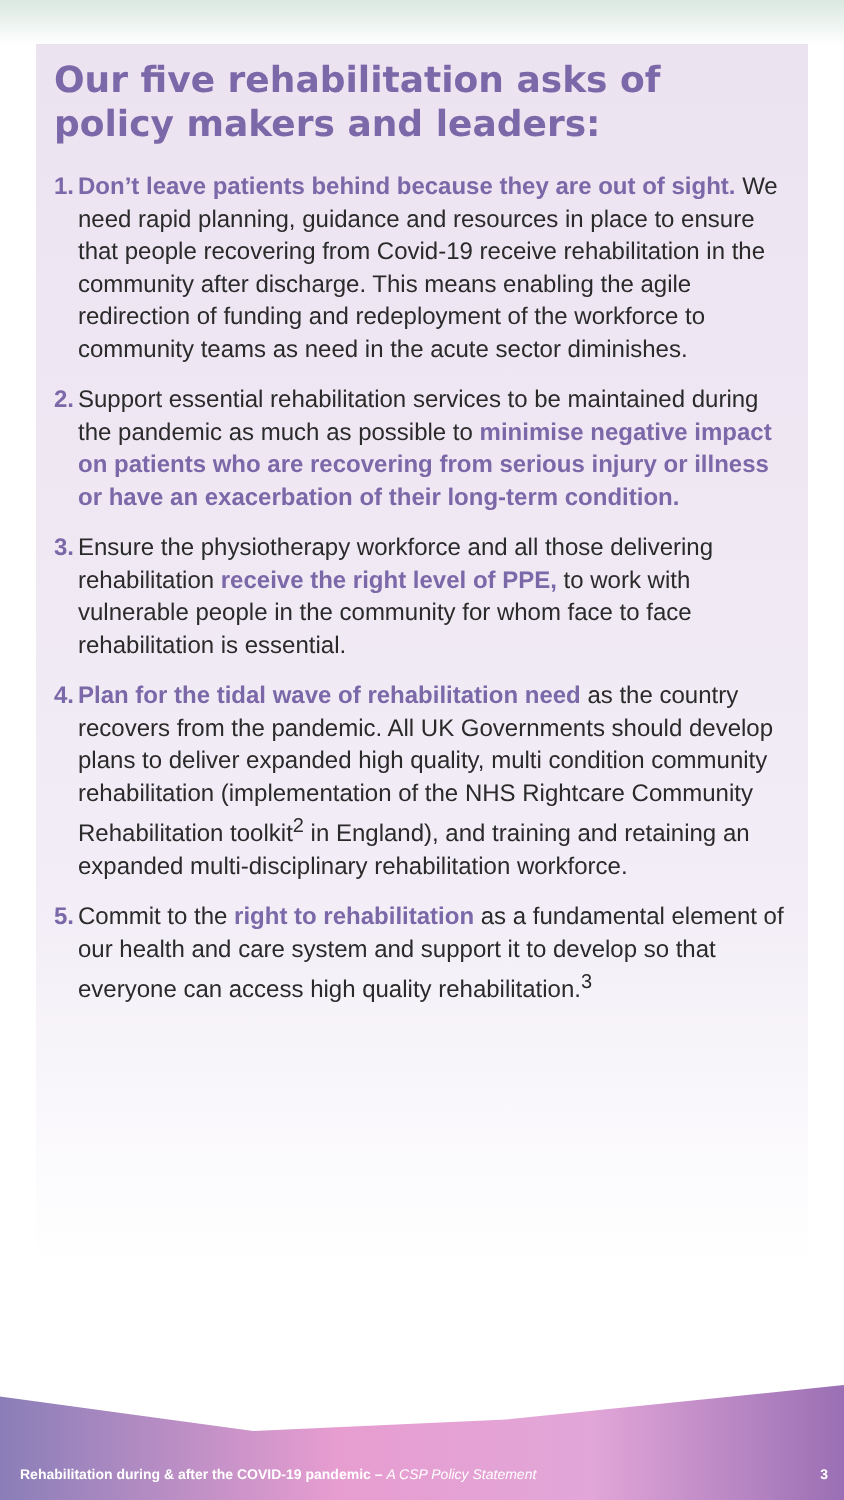Our five rehabilitation asks of policy makers and leaders:
1. Don’t leave patients behind because they are out of sight. We need rapid planning, guidance and resources in place to ensure that people recovering from Covid-19 receive rehabilitation in the community after discharge. This means enabling the agile redirection of funding and redeployment of the workforce to community teams as need in the acute sector diminishes.
2. Support essential rehabilitation services to be maintained during the pandemic as much as possible to minimise negative impact on patients who are recovering from serious injury or illness or have an exacerbation of their long-term condition.
3. Ensure the physiotherapy workforce and all those delivering rehabilitation receive the right level of PPE, to work with vulnerable people in the community for whom face to face rehabilitation is essential.
4. Plan for the tidal wave of rehabilitation need as the country recovers from the pandemic. All UK Governments should develop plans to deliver expanded high quality, multi condition community rehabilitation (implementation of the NHS Rightcare Community Rehabilitation toolkit<sup>2</sup> in England), and training and retaining an expanded multi-disciplinary rehabilitation workforce.
5. Commit to the right to rehabilitation as a fundamental element of our health and care system and support it to develop so that everyone can access high quality rehabilitation.<sup>3</sup>
Rehabilitation during & after the COVID-19 pandemic – A CSP Policy Statement 3